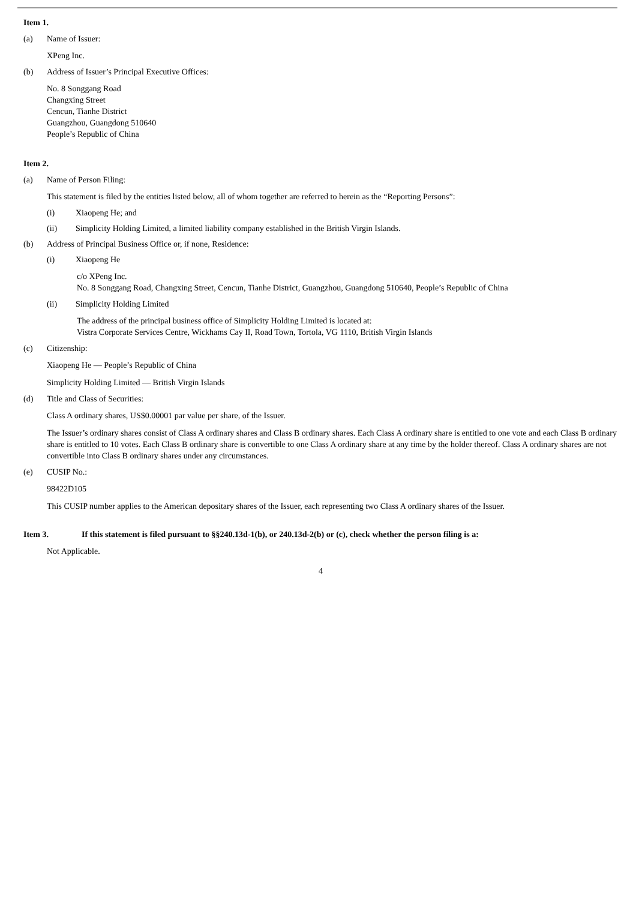Item 1.
(a) Name of Issuer:
XPeng Inc.
(b) Address of Issuer’s Principal Executive Offices:
No. 8 Songgang Road
Changxing Street
Cencun, Tianhe District
Guangzhou, Guangdong 510640
People’s Republic of China
Item 2.
(a) Name of Person Filing:
This statement is filed by the entities listed below, all of whom together are referred to herein as the “Reporting Persons”:
(i) Xiaopeng He; and
(ii) Simplicity Holding Limited, a limited liability company established in the British Virgin Islands.
(b) Address of Principal Business Office or, if none, Residence:
(i) Xiaopeng He
c/o XPeng Inc.
No. 8 Songgang Road, Changxing Street, Cencun, Tianhe District, Guangzhou, Guangdong 510640, People’s Republic of China
(ii) Simplicity Holding Limited
The address of the principal business office of Simplicity Holding Limited is located at:
Vistra Corporate Services Centre, Wickhams Cay II, Road Town, Tortola, VG 1110, British Virgin Islands
(c) Citizenship:
Xiaopeng He — People’s Republic of China
Simplicity Holding Limited — British Virgin Islands
(d) Title and Class of Securities:
Class A ordinary shares, US$0.00001 par value per share, of the Issuer.
The Issuer’s ordinary shares consist of Class A ordinary shares and Class B ordinary shares. Each Class A ordinary share is entitled to one vote and each Class B ordinary share is entitled to 10 votes. Each Class B ordinary share is convertible to one Class A ordinary share at any time by the holder thereof. Class A ordinary shares are not convertible into Class B ordinary shares under any circumstances.
(e) CUSIP No.:
98422D105
This CUSIP number applies to the American depositary shares of the Issuer, each representing two Class A ordinary shares of the Issuer.
Item 3. If this statement is filed pursuant to §§240.13d-1(b), or 240.13d-2(b) or (c), check whether the person filing is a:
Not Applicable.
4